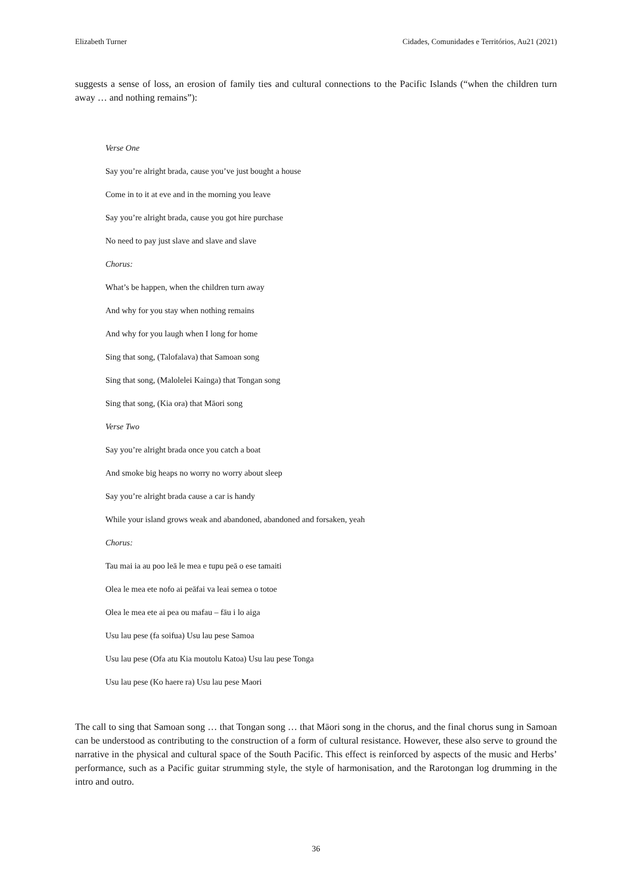Elizabeth Turner Cidades, Comunidades e Territórios, Au21 (2021)
suggests a sense of loss, an erosion of family ties and cultural connections to the Pacific Islands (“when the children turn away … and nothing remains”):
Verse One
Say you’re alright brada, cause you’ve just bought a house
Come in to it at eve and in the morning you leave
Say you’re alright brada, cause you got hire purchase
No need to pay just slave and slave and slave
Chorus:
What’s be happen, when the children turn away
And why for you stay when nothing remains
And why for you laugh when I long for home
Sing that song, (Talofalava) that Samoan song
Sing that song, (Malolelei Kainga) that Tongan song
Sing that song, (Kia ora) that Māori song
Verse Two
Say you’re alright brada once you catch a boat
And smoke big heaps no worry no worry about sleep
Say you’re alright brada cause a car is handy
While your island grows weak and abandoned, abandoned and forsaken, yeah
Chorus:
Tau mai ia au poo leā le mea e tupu peā o ese tamaiti
Olea le mea ete nofo ai peāfai va leai semea o totoe
Olea le mea ete ai pea ou mafau – fāu i lo aiga
Usu lau pese (fa soifua) Usu lau pese Samoa
Usu lau pese (Ofa atu Kia moutolu Katoa) Usu lau pese Tonga
Usu lau pese (Ko haere ra) Usu lau pese Maori
The call to sing that Samoan song … that Tongan song … that Māori song in the chorus, and the final chorus sung in Samoan can be understood as contributing to the construction of a form of cultural resistance. However, these also serve to ground the narrative in the physical and cultural space of the South Pacific. This effect is reinforced by aspects of the music and Herbs’ performance, such as a Pacific guitar strumming style, the style of harmonisation, and the Rarotongan log drumming in the intro and outro.
36